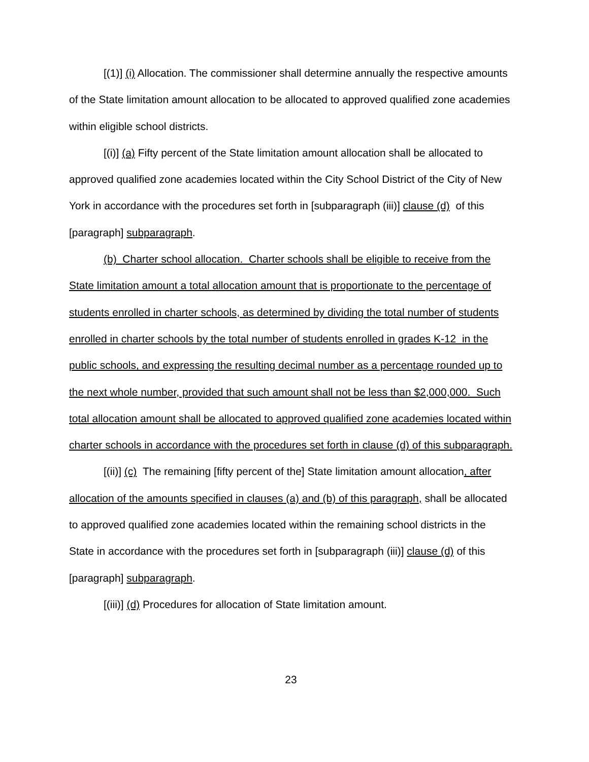[(1)] (i) Allocation. The commissioner shall determine annually the respective amounts of the State limitation amount allocation to be allocated to approved qualified zone academies within eligible school districts.
[(i)] (a) Fifty percent of the State limitation amount allocation shall be allocated to approved qualified zone academies located within the City School District of the City of New York in accordance with the procedures set forth in [subparagraph (iii)] clause (d) of this [paragraph] subparagraph.
(b) Charter school allocation. Charter schools shall be eligible to receive from the State limitation amount a total allocation amount that is proportionate to the percentage of students enrolled in charter schools, as determined by dividing the total number of students enrolled in charter schools by the total number of students enrolled in grades K-12 in the public schools, and expressing the resulting decimal number as a percentage rounded up to the next whole number, provided that such amount shall not be less than $2,000,000. Such total allocation amount shall be allocated to approved qualified zone academies located within charter schools in accordance with the procedures set forth in clause (d) of this subparagraph.
[(ii)] (c) The remaining [fifty percent of the] State limitation amount allocation, after allocation of the amounts specified in clauses (a) and (b) of this paragraph, shall be allocated to approved qualified zone academies located within the remaining school districts in the State in accordance with the procedures set forth in [subparagraph (iii)] clause (d) of this [paragraph] subparagraph.
[(iii)] (d) Procedures for allocation of State limitation amount.
23